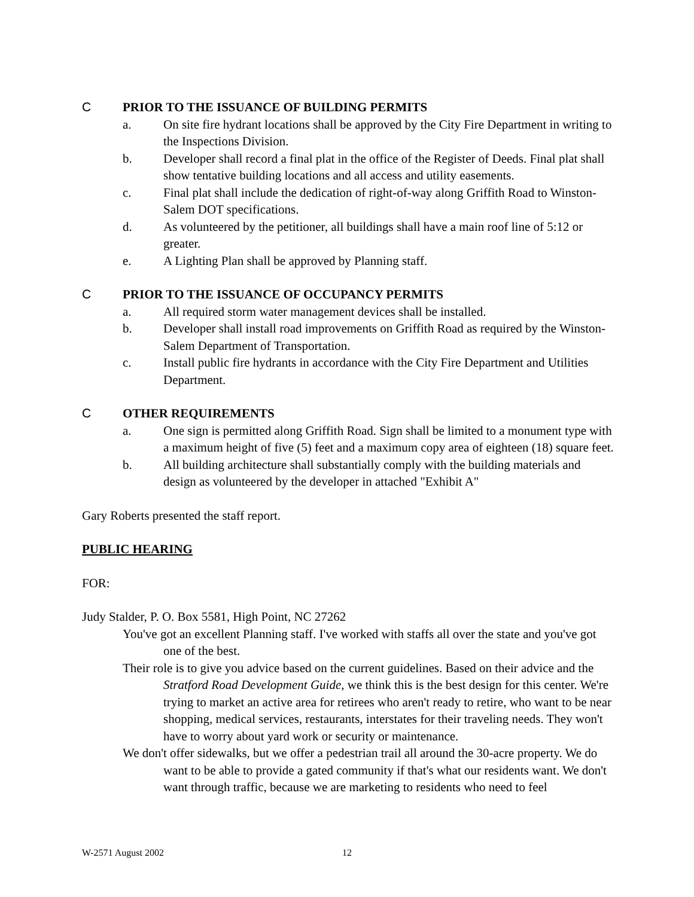C PRIOR TO THE ISSUANCE OF BUILDING PERMITS
a. On site fire hydrant locations shall be approved by the City Fire Department in writing to the Inspections Division.
b. Developer shall record a final plat in the office of the Register of Deeds. Final plat shall show tentative building locations and all access and utility easements.
c. Final plat shall include the dedication of right-of-way along Griffith Road to Winston-Salem DOT specifications.
d. As volunteered by the petitioner, all buildings shall have a main roof line of 5:12 or greater.
e. A Lighting Plan shall be approved by Planning staff.
C PRIOR TO THE ISSUANCE OF OCCUPANCY PERMITS
a. All required storm water management devices shall be installed.
b. Developer shall install road improvements on Griffith Road as required by the Winston-Salem Department of Transportation.
c. Install public fire hydrants in accordance with the City Fire Department and Utilities Department.
C OTHER REQUIREMENTS
a. One sign is permitted along Griffith Road. Sign shall be limited to a monument type with a maximum height of five (5) feet and a maximum copy area of eighteen (18) square feet.
b. All building architecture shall substantially comply with the building materials and design as volunteered by the developer in attached "Exhibit A"
Gary Roberts presented the staff report.
PUBLIC HEARING
FOR:
Judy Stalder, P. O. Box 5581, High Point, NC 27262
You've got an excellent Planning staff. I've worked with staffs all over the state and you've got one of the best.
Their role is to give you advice based on the current guidelines. Based on their advice and the Stratford Road Development Guide, we think this is the best design for this center. We're trying to market an active area for retirees who aren't ready to retire, who want to be near shopping, medical services, restaurants, interstates for their traveling needs. They won't have to worry about yard work or security or maintenance.
We don't offer sidewalks, but we offer a pedestrian trail all around the 30-acre property. We do want to be able to provide a gated community if that's what our residents want. We don't want through traffic, because we are marketing to residents who need to feel
W-2571 August 2002 12